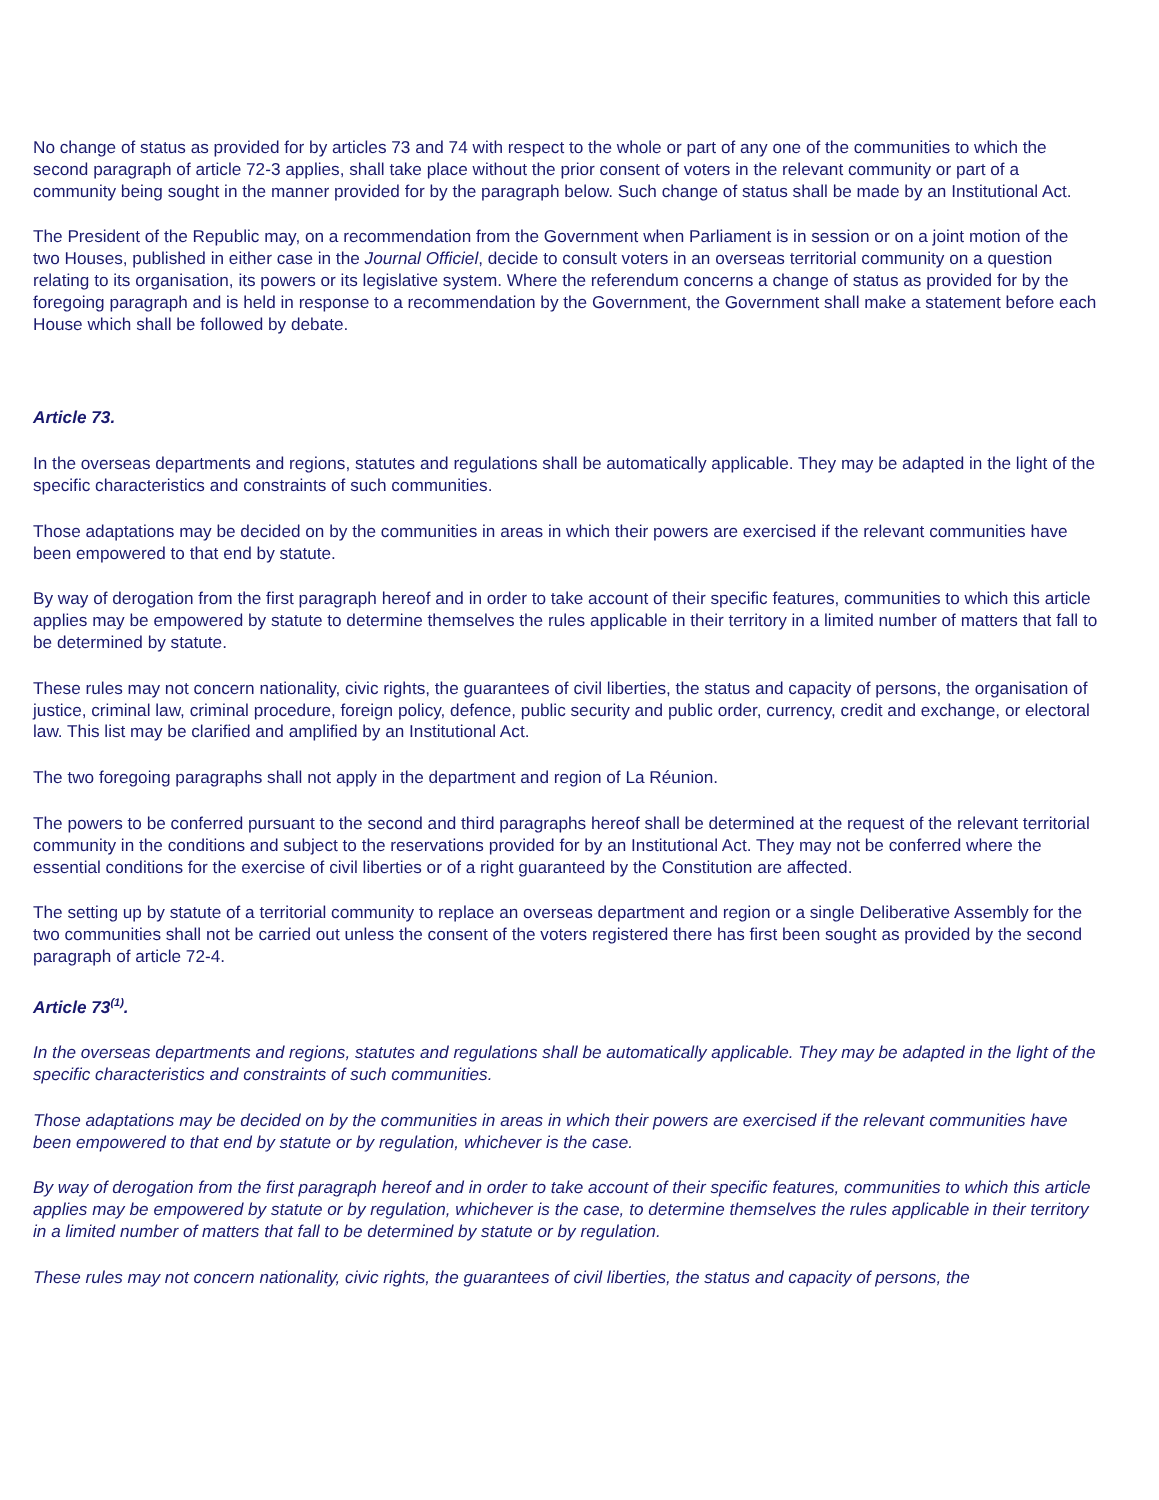No change of status as provided for by articles 73 and 74 with respect to the whole or part of any one of the communities to which the second paragraph of article 72-3 applies, shall take place without the prior consent of voters in the relevant community or part of a community being sought in the manner provided for by the paragraph below. Such change of status shall be made by an Institutional Act.
The President of the Republic may, on a recommendation from the Government when Parliament is in session or on a joint motion of the two Houses, published in either case in the Journal Officiel, decide to consult voters in an overseas territorial community on a question relating to its organisation, its powers or its legislative system. Where the referendum concerns a change of status as provided for by the foregoing paragraph and is held in response to a recommendation by the Government, the Government shall make a statement before each House which shall be followed by debate.
Article 73.
In the overseas departments and regions, statutes and regulations shall be automatically applicable. They may be adapted in the light of the specific characteristics and constraints of such communities.
Those adaptations may be decided on by the communities in areas in which their powers are exercised if the relevant communities have been empowered to that end by statute.
By way of derogation from the first paragraph hereof and in order to take account of their specific features, communities to which this article applies may be empowered by statute to determine themselves the rules applicable in their territory in a limited number of matters that fall to be determined by statute.
These rules may not concern nationality, civic rights, the guarantees of civil liberties, the status and capacity of persons, the organisation of justice, criminal law, criminal procedure, foreign policy, defence, public security and public order, currency, credit and exchange, or electoral law. This list may be clarified and amplified by an Institutional Act.
The two foregoing paragraphs shall not apply in the department and region of La Réunion.
The powers to be conferred pursuant to the second and third paragraphs hereof shall be determined at the request of the relevant territorial community in the conditions and subject to the reservations provided for by an Institutional Act. They may not be conferred where the essential conditions for the exercise of civil liberties or of a right guaranteed by the Constitution are affected.
The setting up by statute of a territorial community to replace an overseas department and region or a single Deliberative Assembly for the two communities shall not be carried out unless the consent of the voters registered there has first been sought as provided by the second paragraph of article 72-4.
Article 73<sup>(1)</sup>.
In the overseas departments and regions, statutes and regulations shall be automatically applicable. They may be adapted in the light of the specific characteristics and constraints of such communities.
Those adaptations may be decided on by the communities in areas in which their powers are exercised if the relevant communities have been empowered to that end by statute or by regulation, whichever is the case.
By way of derogation from the first paragraph hereof and in order to take account of their specific features, communities to which this article applies may be empowered by statute or by regulation, whichever is the case, to determine themselves the rules applicable in their territory in a limited number of matters that fall to be determined by statute or by regulation.
These rules may not concern nationality, civic rights, the guarantees of civil liberties, the status and capacity of persons, the